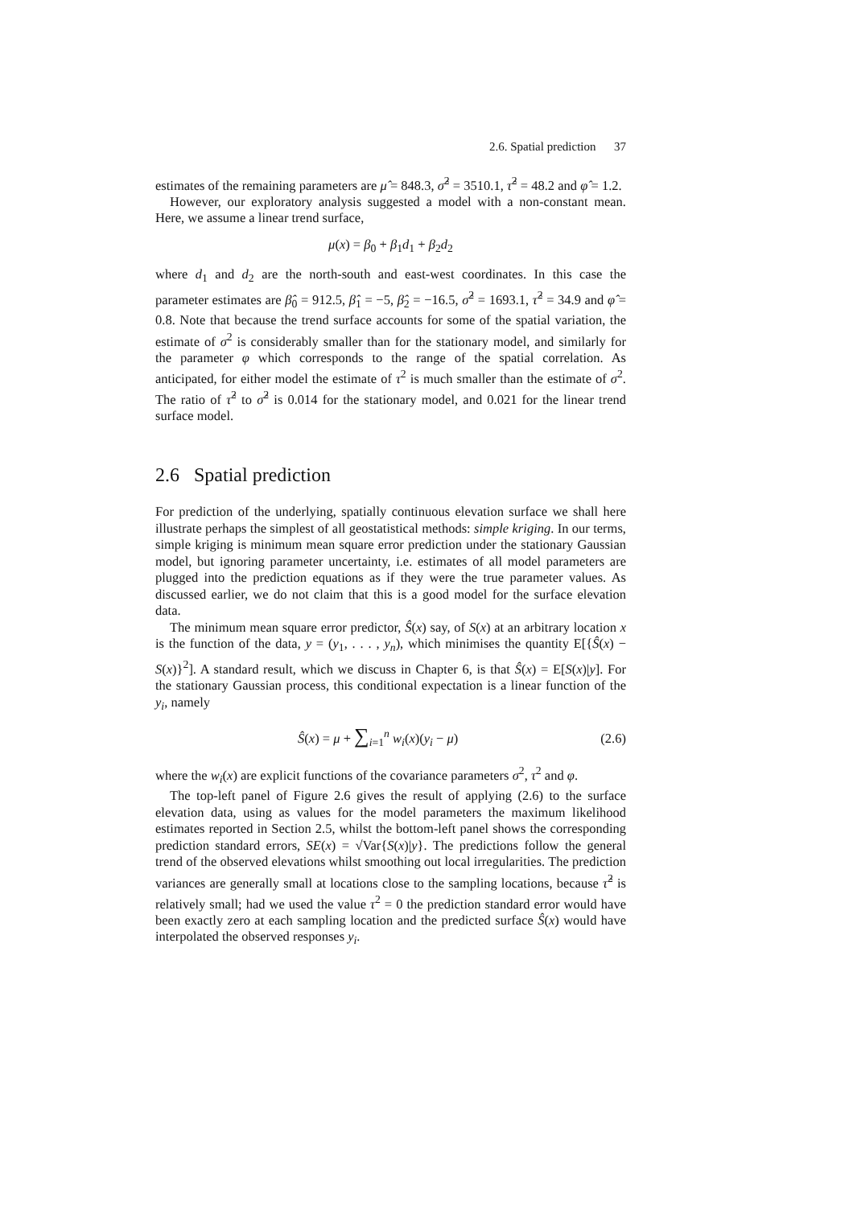2.6. Spatial prediction 37
estimates of the remaining parameters are μ̂ = 848.3, σ̂<sup>2</sup> = 3510.1, τ̂<sup>2</sup> = 48.2 and φ̂ = 1.2.
However, our exploratory analysis suggested a model with a non-constant mean. Here, we assume a linear trend surface,
μ(x) = β<sub>0</sub> + β<sub>1</sub>d<sub>1</sub> + β<sub>2</sub>d<sub>2</sub>
where d<sub>1</sub> and d<sub>2</sub> are the north-south and east-west coordinates. In this case the parameter estimates are β̂<sub>0</sub> = 912.5, β̂<sub>1</sub> = −5, β̂<sub>2</sub> = −16.5, σ̂<sup>2</sup> = 1693.1, τ̂<sup>2</sup> = 34.9 and φ̂ = 0.8. Note that because the trend surface accounts for some of the spatial variation, the estimate of σ<sup>2</sup> is considerably smaller than for the stationary model, and similarly for the parameter φ which corresponds to the range of the spatial correlation. As anticipated, for either model the estimate of τ<sup>2</sup> is much smaller than the estimate of σ<sup>2</sup>. The ratio of τ̂<sup>2</sup> to σ̂<sup>2</sup> is 0.014 for the stationary model, and 0.021 for the linear trend surface model.
2.6 Spatial prediction
For prediction of the underlying, spatially continuous elevation surface we shall here illustrate perhaps the simplest of all geostatistical methods: simple kriging. In our terms, simple kriging is minimum mean square error prediction under the stationary Gaussian model, but ignoring parameter uncertainty, i.e. estimates of all model parameters are plugged into the prediction equations as if they were the true parameter values. As discussed earlier, we do not claim that this is a good model for the surface elevation data.
The minimum mean square error predictor, Ŝ(x) say, of S(x) at an arbitrary location x is the function of the data, y = (y<sub>1</sub>, . . . , y<sub>n</sub>), which minimises the quantity E[{Ŝ(x) − S(x)}<sup>2</sup>]. A standard result, which we discuss in Chapter 6, is that Ŝ(x) = E[S(x)|y]. For the stationary Gaussian process, this conditional expectation is a linear function of the y<sub>i</sub>, namely
Ŝ(x) = μ + ∑<sub>i=1</sub><sup>n</sup> w<sub>i</sub>(x)(y<sub>i</sub> − μ) (2.6)
where the w<sub>i</sub>(x) are explicit functions of the covariance parameters σ<sup>2</sup>, τ<sup>2</sup> and φ.
The top-left panel of Figure 2.6 gives the result of applying (2.6) to the surface elevation data, using as values for the model parameters the maximum likelihood estimates reported in Section 2.5, whilst the bottom-left panel shows the corresponding prediction standard errors, SE(x) = √Var{S(x)|y}. The predictions follow the general trend of the observed elevations whilst smoothing out local irregularities. The prediction variances are generally small at locations close to the sampling locations, because τ̂<sup>2</sup> is relatively small; had we used the value τ<sup>2</sup> = 0 the prediction standard error would have been exactly zero at each sampling location and the predicted surface Ŝ(x) would have interpolated the observed responses y<sub>i</sub>.